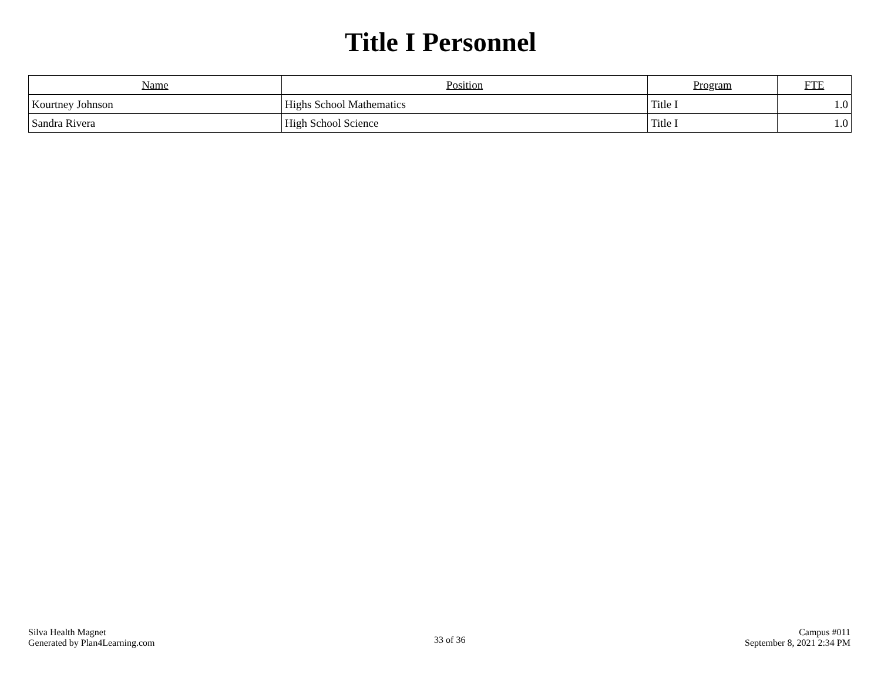Title I Personnel
| Name | Position | Program | FTE |
| --- | --- | --- | --- |
| Kourtney Johnson | Highs School Mathematics | Title I | 1.0 |
| Sandra Rivera | High School Science | Title I | 1.0 |
Silva Health Magnet
Generated by Plan4Learning.com
33 of 36
Campus #011
September 8, 2021 2:34 PM